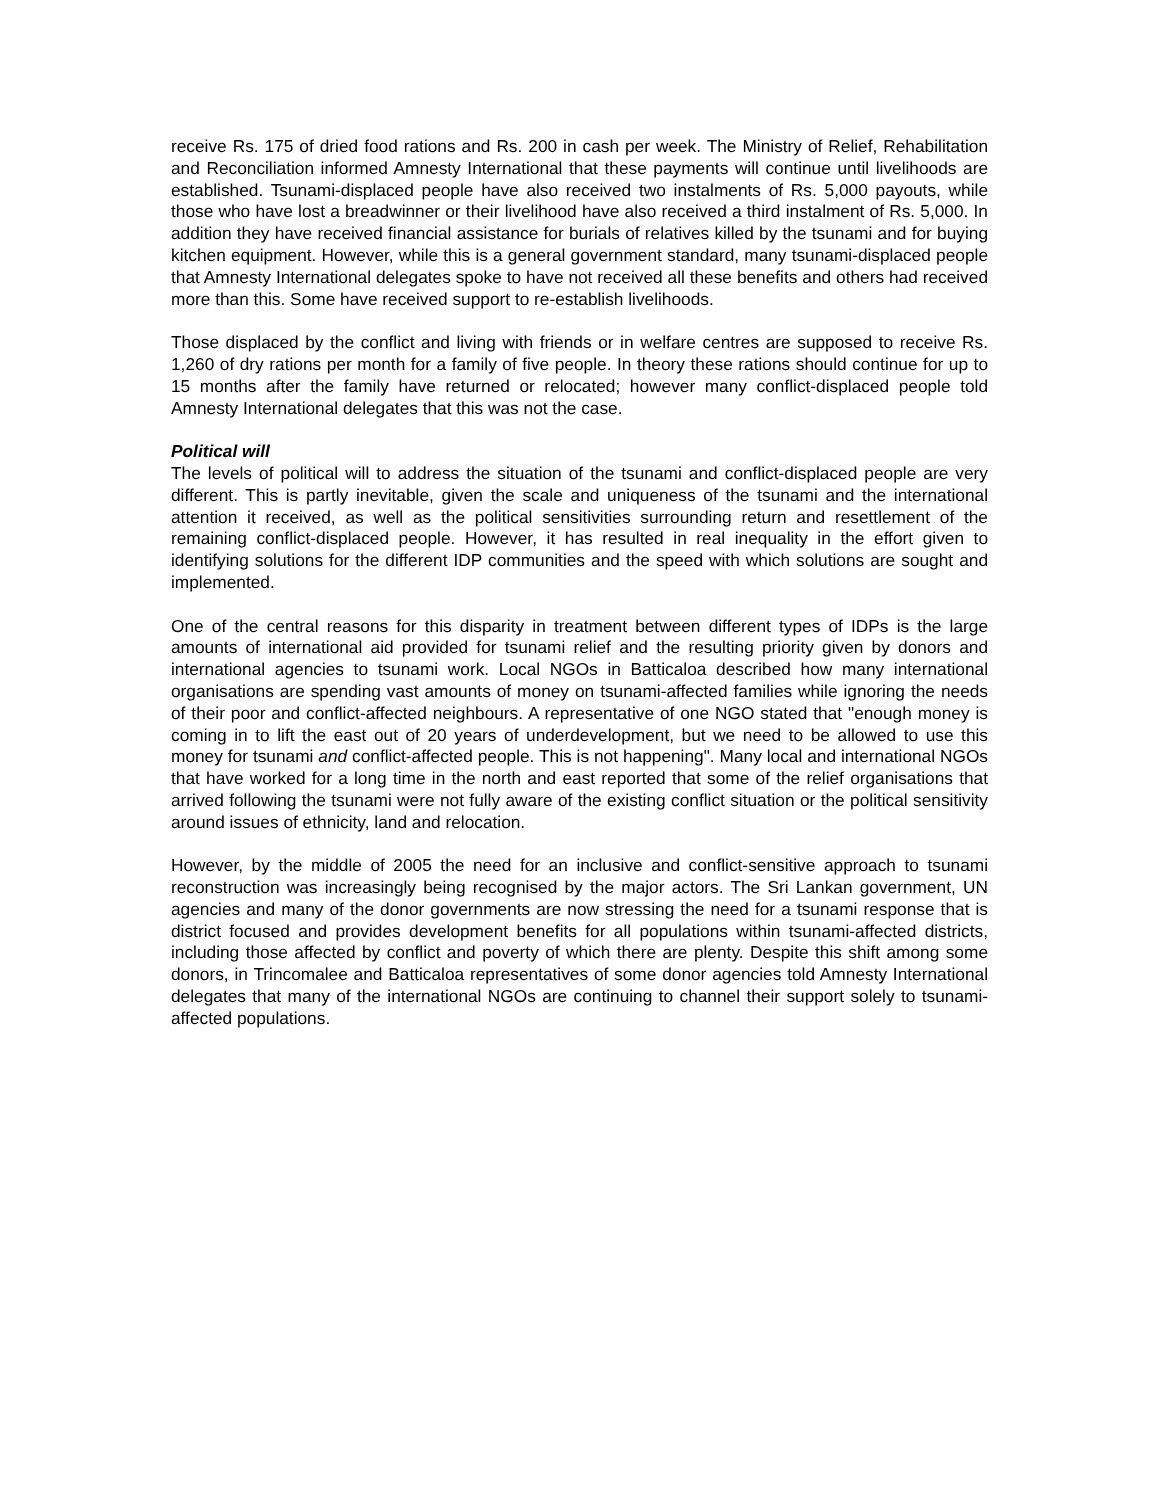receive Rs. 175 of dried food rations and Rs. 200 in cash per week. The Ministry of Relief, Rehabilitation and Reconciliation informed Amnesty International that these payments will continue until livelihoods are established. Tsunami-displaced people have also received two instalments of Rs. 5,000 payouts, while those who have lost a breadwinner or their livelihood have also received a third instalment of Rs. 5,000. In addition they have received financial assistance for burials of relatives killed by the tsunami and for buying kitchen equipment. However, while this is a general government standard, many tsunami-displaced people that Amnesty International delegates spoke to have not received all these benefits and others had received more than this. Some have received support to re-establish livelihoods.
Those displaced by the conflict and living with friends or in welfare centres are supposed to receive Rs. 1,260 of dry rations per month for a family of five people. In theory these rations should continue for up to 15 months after the family have returned or relocated; however many conflict-displaced people told Amnesty International delegates that this was not the case.
Political will
The levels of political will to address the situation of the tsunami and conflict-displaced people are very different. This is partly inevitable, given the scale and uniqueness of the tsunami and the international attention it received, as well as the political sensitivities surrounding return and resettlement of the remaining conflict-displaced people. However, it has resulted in real inequality in the effort given to identifying solutions for the different IDP communities and the speed with which solutions are sought and implemented.
One of the central reasons for this disparity in treatment between different types of IDPs is the large amounts of international aid provided for tsunami relief and the resulting priority given by donors and international agencies to tsunami work. Local NGOs in Batticaloa described how many international organisations are spending vast amounts of money on tsunami-affected families while ignoring the needs of their poor and conflict-affected neighbours. A representative of one NGO stated that "enough money is coming in to lift the east out of 20 years of underdevelopment, but we need to be allowed to use this money for tsunami and conflict-affected people. This is not happening". Many local and international NGOs that have worked for a long time in the north and east reported that some of the relief organisations that arrived following the tsunami were not fully aware of the existing conflict situation or the political sensitivity around issues of ethnicity, land and relocation.
However, by the middle of 2005 the need for an inclusive and conflict-sensitive approach to tsunami reconstruction was increasingly being recognised by the major actors. The Sri Lankan government, UN agencies and many of the donor governments are now stressing the need for a tsunami response that is district focused and provides development benefits for all populations within tsunami-affected districts, including those affected by conflict and poverty of which there are plenty. Despite this shift among some donors, in Trincomalee and Batticaloa representatives of some donor agencies told Amnesty International delegates that many of the international NGOs are continuing to channel their support solely to tsunami-affected populations.